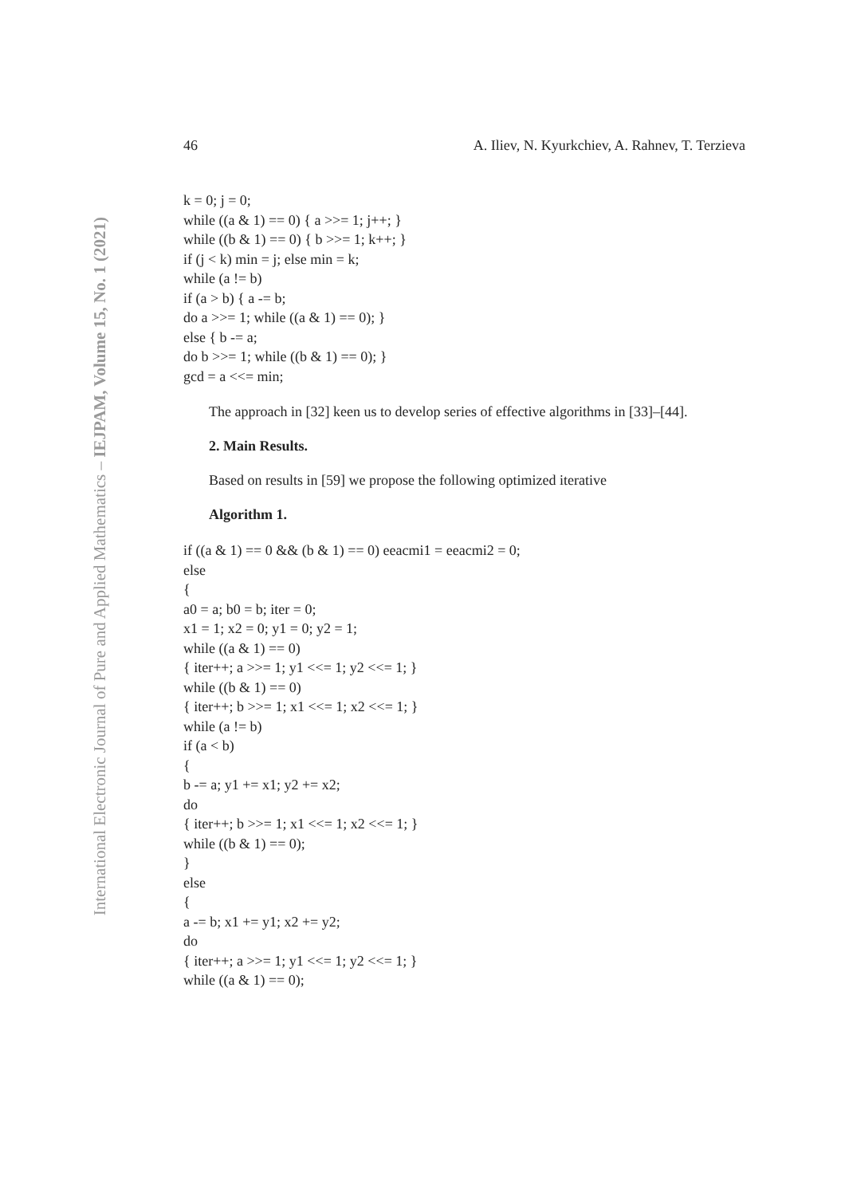International Electronic Journal of Pure and Applied Mathematics – IEJPAM, Volume 15, No. 1 (2021)
46 A. Iliev, N. Kyurkchiev, A. Rahnev, T. Terzieva
k = 0; j = 0;
while ((a & 1) == 0) { a >>= 1; j++; }
while ((b & 1) == 0) { b >>= 1; k++; }
if (j < k) min = j; else min = k;
while (a != b)
if (a > b) { a -= b;
do a >>= 1; while ((a & 1) == 0); }
else { b -= a;
do b >>= 1; while ((b & 1) == 0); }
gcd = a <<= min;
The approach in [32] keen us to develop series of effective algorithms in [33]–[44].
2. Main Results.
Based on results in [59] we propose the following optimized iterative
Algorithm 1.
if ((a & 1) == 0 && (b & 1) == 0) eeacmi1 = eeacmi2 = 0;
else
{
a0 = a; b0 = b; iter = 0;
x1 = 1; x2 = 0; y1 = 0; y2 = 1;
while ((a & 1) == 0)
{ iter++; a >>= 1; y1 <<= 1; y2 <<= 1; }
while ((b & 1) == 0)
{ iter++; b >>= 1; x1 <<= 1; x2 <<= 1; }
while (a != b)
if (a < b)
{
b -= a; y1 += x1; y2 += x2;
do
{ iter++; b >>= 1; x1 <<= 1; x2 <<= 1; }
while ((b & 1) == 0);
}
else
{
a -= b; x1 += y1; x2 += y2;
do
{ iter++; a >>= 1; y1 <<= 1; y2 <<= 1; }
while ((a & 1) == 0);